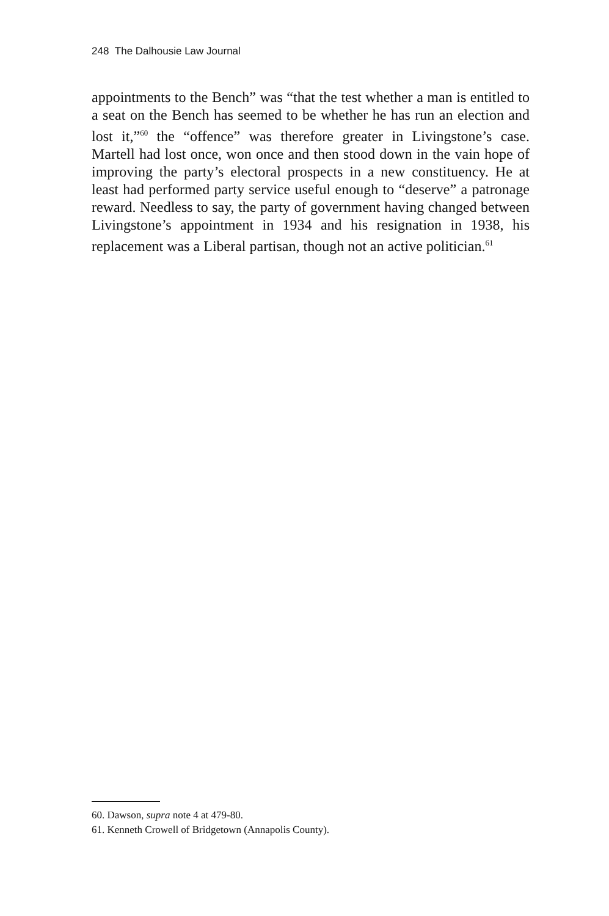248 The Dalhousie Law Journal
appointments to the Bench” was “that the test whether a man is entitled to a seat on the Bench has seemed to be whether he has run an election and lost it,”<sup>60</sup> the “offence” was therefore greater in Livingstone’s case. Martell had lost once, won once and then stood down in the vain hope of improving the party’s electoral prospects in a new constituency. He at least had performed party service useful enough to “deserve” a patronage reward. Needless to say, the party of government having changed between Livingstone’s appointment in 1934 and his resignation in 1938, his replacement was a Liberal partisan, though not an active politician.<sup>61</sup>
60. Dawson, supra note 4 at 479-80.
61. Kenneth Crowell of Bridgetown (Annapolis County).